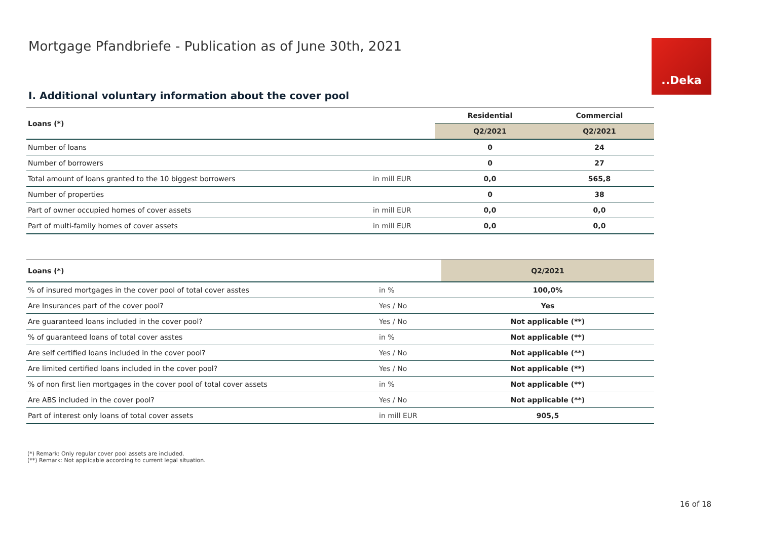Mortgage Pfandbriefe - Publication as of June 30th, 2021
..Deka
I. Additional voluntary information about the cover pool
| Loans (*) | | Residential | Commercial |
| --- | --- | --- | --- |
| | | Q2/2021 | Q2/2021 |
| Number of loans | | 0 | 24 |
| Number of borrowers | | 0 | 27 |
| Total amount of loans granted to the 10 biggest borrowers | in mill EUR | 0,0 | 565,8 |
| Number of properties | | 0 | 38 |
| Part of owner occupied homes of cover assets | in mill EUR | 0,0 | 0,0 |
| Part of multi-family homes of cover assets | in mill EUR | 0,0 | 0,0 |
| Loans (*) | | Q2/2021 |
| --- | --- | --- |
| % of insured mortgages in the cover pool of total cover asstes | in % | 100,0% |
| Are Insurances part of the cover pool? | Yes / No | Yes |
| Are guaranteed loans included in the cover pool? | Yes / No | Not applicable (**) |
| % of guaranteed loans of total cover asstes | in % | Not applicable (**) |
| Are self certified loans included in the cover pool? | Yes / No | Not applicable (**) |
| Are limited certified loans included in the cover pool? | Yes / No | Not applicable (**) |
| % of non first lien mortgages in the cover pool of total cover assets | in % | Not applicable (**) |
| Are ABS included in the cover pool? | Yes / No | Not applicable (**) |
| Part of interest only loans of total cover assets | in mill EUR | 905,5 |
(*) Remark: Only regular cover pool assets are included.
(**) Remark: Not applicable according to current legal situation.
16 of 18